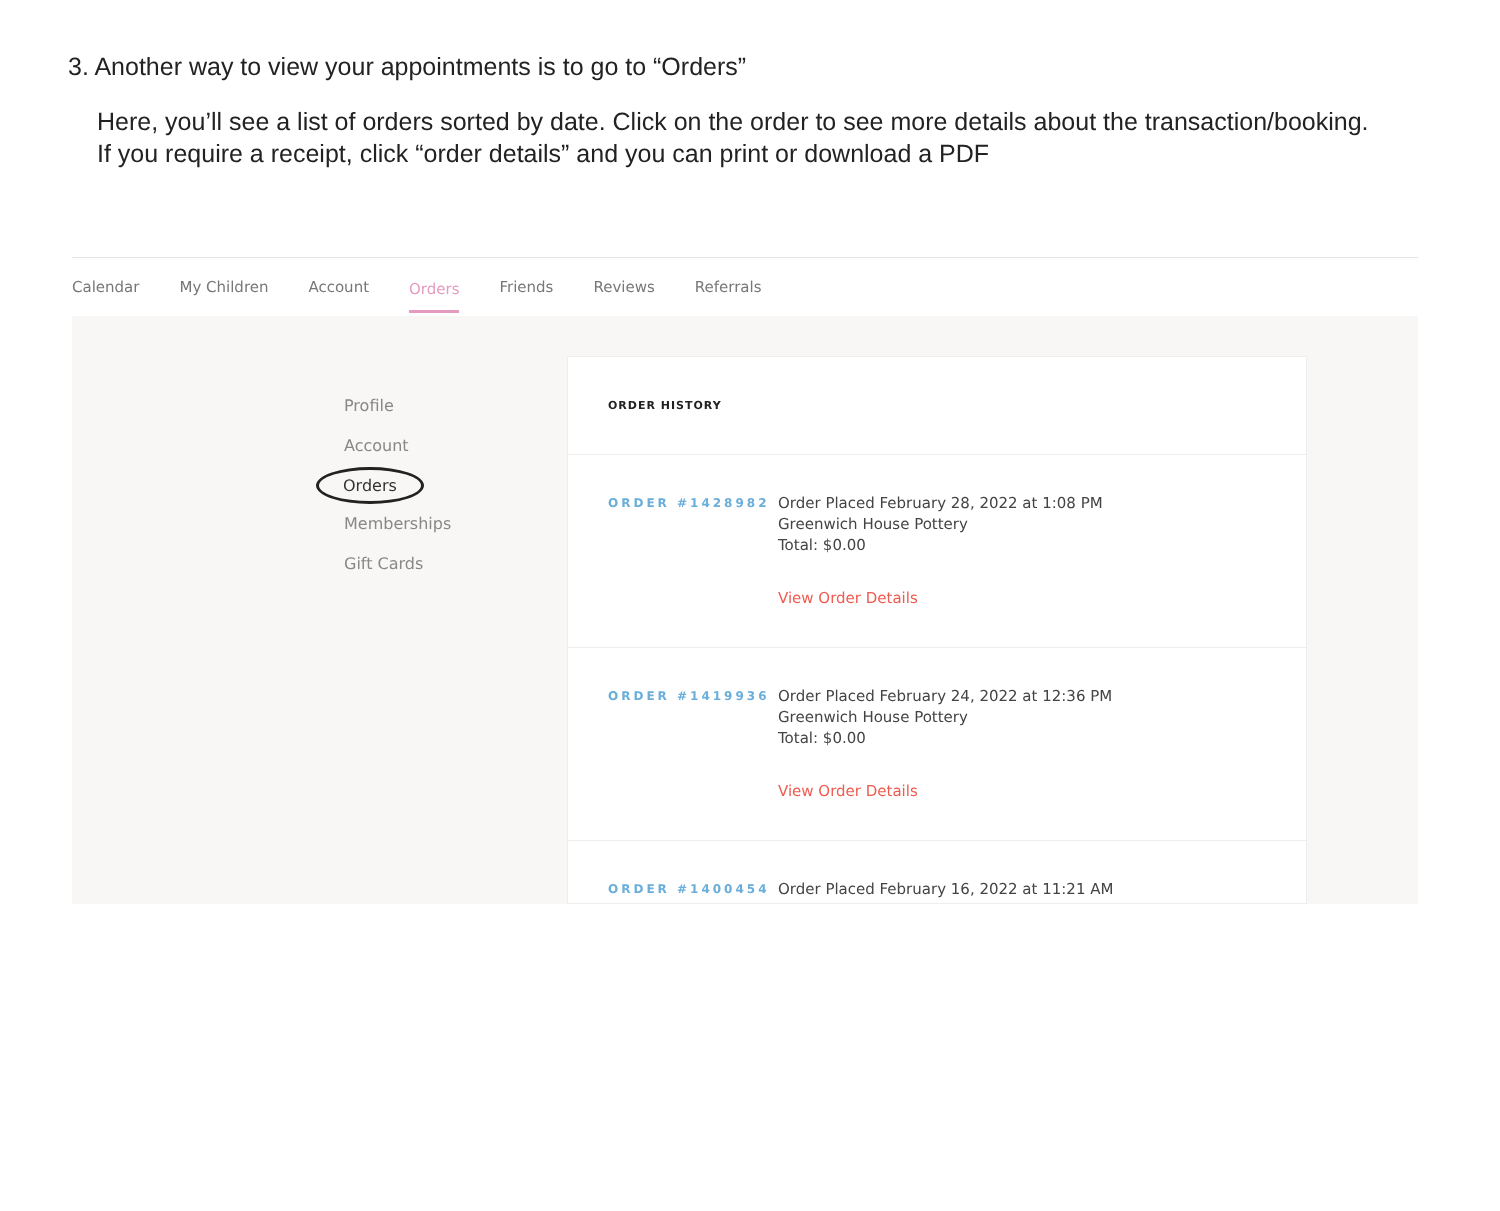3. Another way to view your appointments is to go to “Orders”
Here, you’ll see a list of orders sorted by date. Click on the order to see more details about the transaction/booking.
If you require a receipt, click “order details” and you can print or download a PDF
Calendar My Children Account Orders Friends Reviews Referrals
Profile
Account
Orders
Memberships
Gift Cards
ORDER HISTORY
ORDER #1428982
Order Placed February 28, 2022 at 1:08 PM
Greenwich House Pottery
Total: $0.00
View Order Details
ORDER #1419936
Order Placed February 24, 2022 at 12:36 PM
Greenwich House Pottery
Total: $0.00
View Order Details
ORDER #1400454
Order Placed February 16, 2022 at 11:21 AM